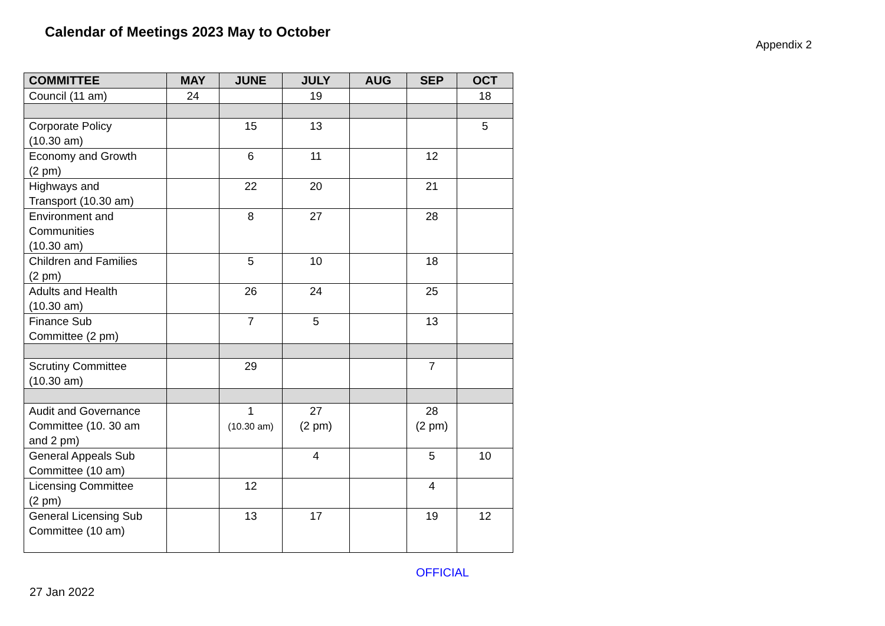Calendar of Meetings 2023 May to October
Appendix 2
| COMMITTEE | MAY | JUNE | JULY | AUG | SEP | OCT |
| --- | --- | --- | --- | --- | --- | --- |
| Council (11 am) | 24 | | 19 | | | 18 |
| Corporate Policy (10.30 am) | | 15 | 13 | | | 5 |
| Economy and Growth (2 pm) | | 6 | 11 | | 12 | |
| Highways and Transport (10.30 am) | | 22 | 20 | | 21 | |
| Environment and Communities (10.30 am) | | 8 | 27 | | 28 | |
| Children and Families (2 pm) | | 5 | 10 | | 18 | |
| Adults and Health (10.30 am) | | 26 | 24 | | 25 | |
| Finance Sub Committee (2 pm) | | 7 | 5 | | 13 | |
| Scrutiny Committee (10.30 am) | | 29 | | | 7 | |
| Audit and Governance Committee (10. 30 am and 2 pm) | | 1 (10.30 am) | 27 (2 pm) | | 28 (2 pm) | |
| General Appeals Sub Committee (10 am) | | | 4 | | 5 | 10 |
| Licensing Committee (2 pm) | | 12 | | | 4 | |
| General Licensing Sub Committee (10 am) | | 13 | 17 | | 19 | 12 |
OFFICIAL
27 Jan 2022